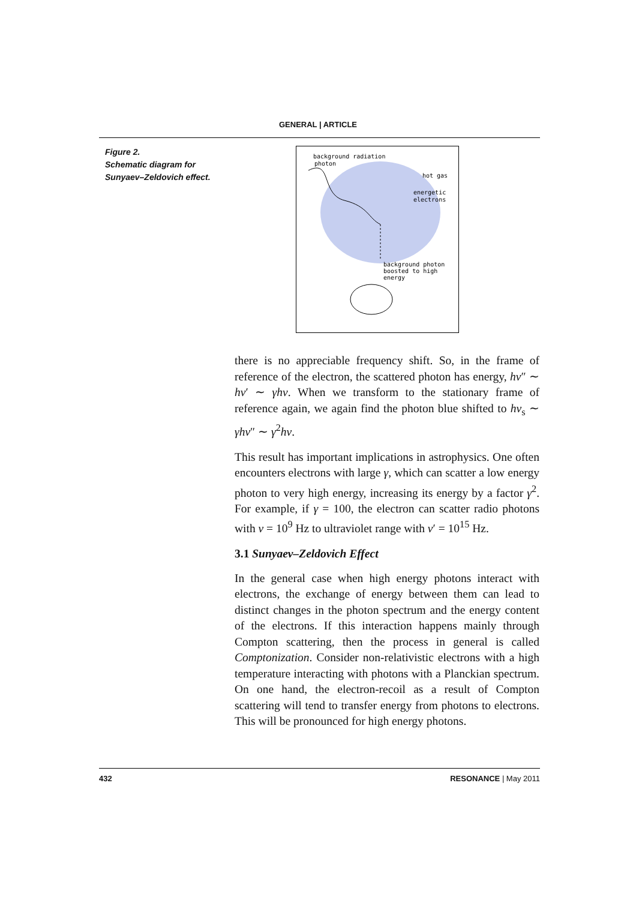GENERAL | ARTICLE
Figure 2.
Schematic diagram for Sunyaev–Zeldovich effect.
background radiation
photon
hot gas
energetic
electrons
background photon
boosted to high
energy
there is no appreciable frequency shift. So, in the frame of reference of the electron, the scattered photon has energy, hν″ ∼ hν′ ∼ γhν. When we transform to the stationary frame of reference again, we again find the photon blue shifted to hν<sub>s</sub> ∼ γhν″ ∼ γ<sup>2</sup>hν.
This result has important implications in astrophysics. One often encounters electrons with large γ, which can scatter a low energy photon to very high energy, increasing its energy by a factor γ<sup>2</sup>. For example, if γ = 100, the electron can scatter radio photons with ν = 10<sup>9</sup> Hz to ultraviolet range with ν′ = 10<sup>15</sup> Hz.
3.1 Sunyaev–Zeldovich Effect
In the general case when high energy photons interact with electrons, the exchange of energy between them can lead to distinct changes in the photon spectrum and the energy content of the electrons. If this interaction happens mainly through Compton scattering, then the process in general is called Comptonization. Consider non-relativistic electrons with a high temperature interacting with photons with a Planckian spectrum. On one hand, the electron-recoil as a result of Compton scattering will tend to transfer energy from photons to electrons. This will be pronounced for high energy photons.
432 RESONANCE | May 2011